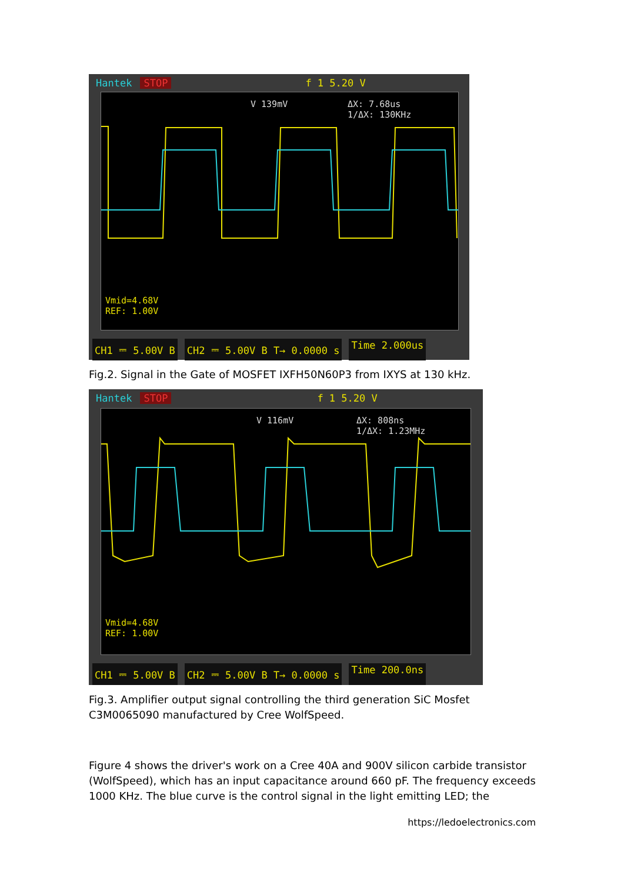Hantek STOP f 1 5.20 V
V 139mV
ΔX: 7.68us
1/ΔX: 130KHz
Vmid=4.68V
REF: 1.00V
CH1 ⎓ 5.00V B CH2 ⎓ 5.00V B T→ 0.0000 s Time 2.000us
Fig.2. Signal in the Gate of MOSFET IXFH50N60P3 from IXYS at 130 kHz.
Hantek STOP f 1 5.20 V
V 116mV
ΔX: 808ns
1/ΔX: 1.23MHz
Vmid=4.68V
REF: 1.00V
CH1 ⎓ 5.00V B CH2 ⎓ 5.00V B T→ 0.0000 s Time 200.0ns
Fig.3. Amplifier output signal controlling the third generation SiC Mosfet C3M0065090 manufactured by Cree WolfSpeed.
Figure 4 shows the driver's work on a Cree 40A and 900V silicon carbide transistor (WolfSpeed), which has an input capacitance around 660 pF. The frequency exceeds 1000 KHz. The blue curve is the control signal in the light emitting LED; the
https://ledoelectronics.com